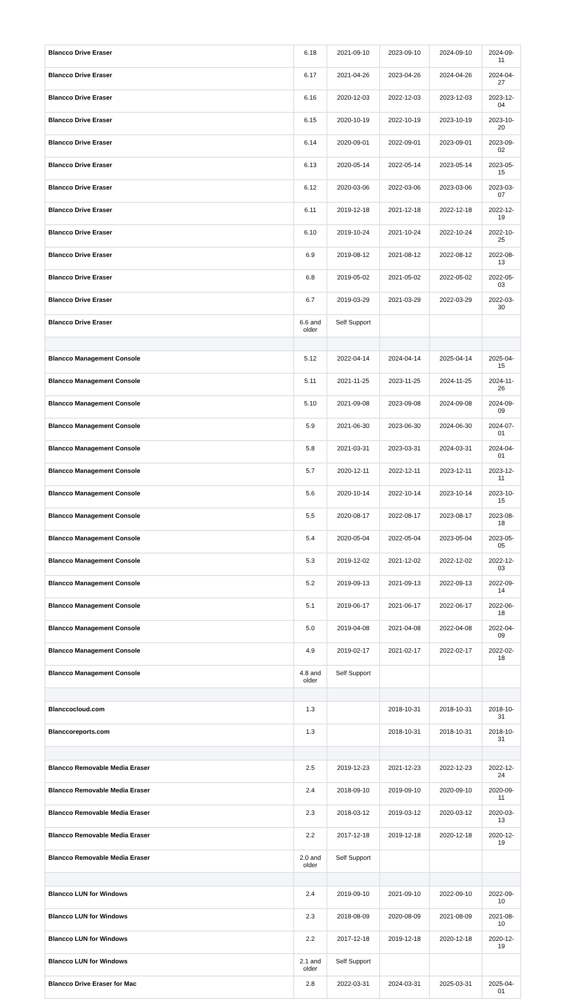| Blancco Drive Eraser | 6.18 | 2021-09-10 | 2023-09-10 | 2024-09-10 | 2024-09-11 |
| Blancco Drive Eraser | 6.17 | 2021-04-26 | 2023-04-26 | 2024-04-26 | 2024-04-27 |
| Blancco Drive Eraser | 6.16 | 2020-12-03 | 2022-12-03 | 2023-12-03 | 2023-12-04 |
| Blancco Drive Eraser | 6.15 | 2020-10-19 | 2022-10-19 | 2023-10-19 | 2023-10-20 |
| Blancco Drive Eraser | 6.14 | 2020-09-01 | 2022-09-01 | 2023-09-01 | 2023-09-02 |
| Blancco Drive Eraser | 6.13 | 2020-05-14 | 2022-05-14 | 2023-05-14 | 2023-05-15 |
| Blancco Drive Eraser | 6.12 | 2020-03-06 | 2022-03-06 | 2023-03-06 | 2023-03-07 |
| Blancco Drive Eraser | 6.11 | 2019-12-18 | 2021-12-18 | 2022-12-18 | 2022-12-19 |
| Blancco Drive Eraser | 6.10 | 2019-10-24 | 2021-10-24 | 2022-10-24 | 2022-10-25 |
| Blancco Drive Eraser | 6.9 | 2019-08-12 | 2021-08-12 | 2022-08-12 | 2022-08-13 |
| Blancco Drive Eraser | 6.8 | 2019-05-02 | 2021-05-02 | 2022-05-02 | 2022-05-03 |
| Blancco Drive Eraser | 6.7 | 2019-03-29 | 2021-03-29 | 2022-03-29 | 2022-03-30 |
| Blancco Drive Eraser | 6.6 and older | Self Support | | | |
| Blancco Management Console | 5.12 | 2022-04-14 | 2024-04-14 | 2025-04-14 | 2025-04-15 |
| Blancco Management Console | 5.11 | 2021-11-25 | 2023-11-25 | 2024-11-25 | 2024-11-26 |
| Blancco Management Console | 5.10 | 2021-09-08 | 2023-09-08 | 2024-09-08 | 2024-09-09 |
| Blancco Management Console | 5.9 | 2021-06-30 | 2023-06-30 | 2024-06-30 | 2024-07-01 |
| Blancco Management Console | 5.8 | 2021-03-31 | 2023-03-31 | 2024-03-31 | 2024-04-01 |
| Blancco Management Console | 5.7 | 2020-12-11 | 2022-12-11 | 2023-12-11 | 2023-12-11 |
| Blancco Management Console | 5.6 | 2020-10-14 | 2022-10-14 | 2023-10-14 | 2023-10-15 |
| Blancco Management Console | 5.5 | 2020-08-17 | 2022-08-17 | 2023-08-17 | 2023-08-18 |
| Blancco Management Console | 5.4 | 2020-05-04 | 2022-05-04 | 2023-05-04 | 2023-05-05 |
| Blancco Management Console | 5.3 | 2019-12-02 | 2021-12-02 | 2022-12-02 | 2022-12-03 |
| Blancco Management Console | 5.2 | 2019-09-13 | 2021-09-13 | 2022-09-13 | 2022-09-14 |
| Blancco Management Console | 5.1 | 2019-06-17 | 2021-06-17 | 2022-06-17 | 2022-06-18 |
| Blancco Management Console | 5.0 | 2019-04-08 | 2021-04-08 | 2022-04-08 | 2022-04-09 |
| Blancco Management Console | 4.9 | 2019-02-17 | 2021-02-17 | 2022-02-17 | 2022-02-18 |
| Blancco Management Console | 4.8 and older | Self Support | | | |
| Blanccocloud.com | 1.3 | | 2018-10-31 | 2018-10-31 | 2018-10-31 |
| Blanccoreports.com | 1.3 | | 2018-10-31 | 2018-10-31 | 2018-10-31 |
| Blancco Removable Media Eraser | 2.5 | 2019-12-23 | 2021-12-23 | 2022-12-23 | 2022-12-24 |
| Blancco Removable Media Eraser | 2.4 | 2018-09-10 | 2019-09-10 | 2020-09-10 | 2020-09-11 |
| Blancco Removable Media Eraser | 2.3 | 2018-03-12 | 2019-03-12 | 2020-03-12 | 2020-03-13 |
| Blancco Removable Media Eraser | 2.2 | 2017-12-18 | 2019-12-18 | 2020-12-18 | 2020-12-19 |
| Blancco Removable Media Eraser | 2.0 and older | Self Support | | | |
| Blancco LUN for Windows | 2.4 | 2019-09-10 | 2021-09-10 | 2022-09-10 | 2022-09-10 |
| Blancco LUN for Windows | 2.3 | 2018-08-09 | 2020-08-09 | 2021-08-09 | 2021-08-10 |
| Blancco LUN for Windows | 2.2 | 2017-12-18 | 2019-12-18 | 2020-12-18 | 2020-12-19 |
| Blancco LUN for Windows | 2.1 and older | Self Support | | | |
| Blancco Drive Eraser for Mac | 2.8 | 2022-03-31 | 2024-03-31 | 2025-03-31 | 2025-04-01 |